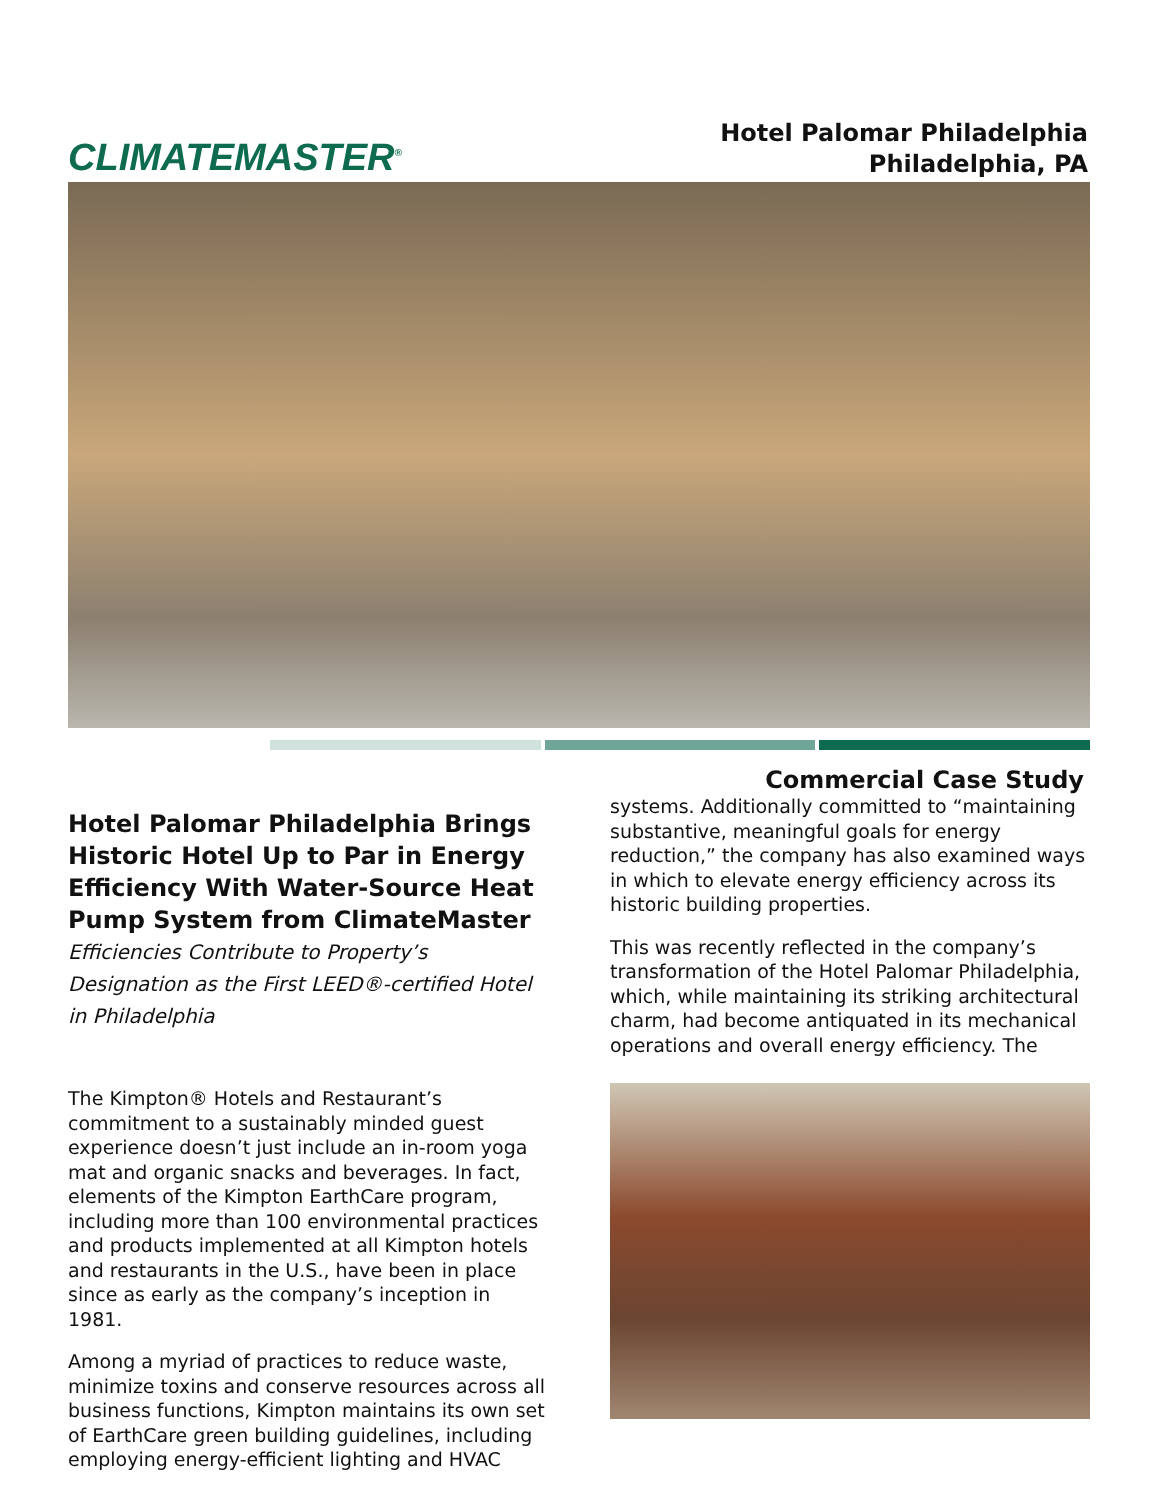CLIMATEMASTER<sup>®</sup>
Hotel Palomar Philadelphia
Philadelphia, PA
Commercial Case Study
Hotel Palomar Philadelphia Brings Historic Hotel Up to Par in Energy Efficiency With Water-Source Heat Pump System from ClimateMaster
Efficiencies Contribute to Property’s Designation as the First LEED®-certified Hotel in Philadelphia
The Kimpton® Hotels and Restaurant’s commitment to a sustainably minded guest experience doesn’t just include an in-room yoga mat and organic snacks and beverages. In fact, elements of the Kimpton EarthCare program, including more than 100 environmental practices and products implemented at all Kimpton hotels and restaurants in the U.S., have been in place since as early as the company’s inception in 1981.
Among a myriad of practices to reduce waste, minimize toxins and conserve resources across all business functions, Kimpton maintains its own set of EarthCare green building guidelines, including employing energy-efficient lighting and HVAC
systems. Additionally committed to “maintaining substantive, meaningful goals for energy reduction,” the company has also examined ways in which to elevate energy efficiency across its historic building properties.
This was recently reflected in the company’s transformation of the Hotel Palomar Philadelphia, which, while maintaining its striking architectural charm, had become antiquated in its mechanical operations and overall energy efficiency. The